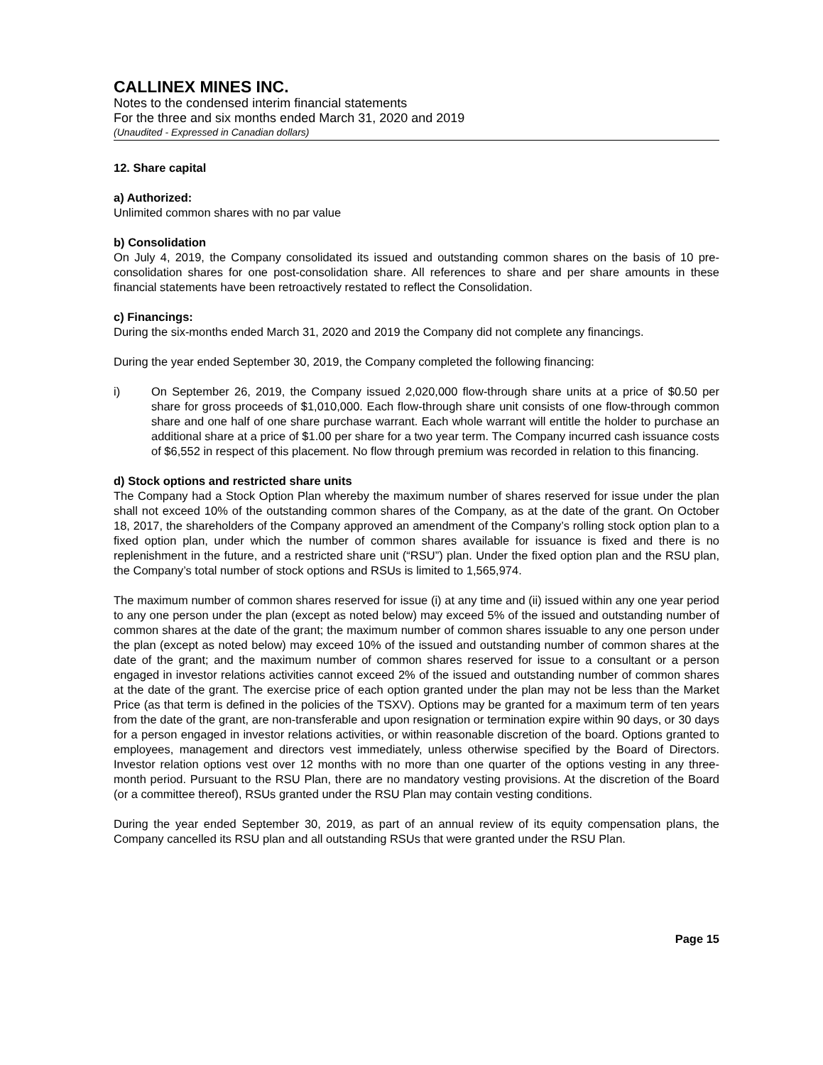CALLINEX MINES INC.
Notes to the condensed interim financial statements
For the three and six months ended March 31, 2020 and 2019
(Unaudited - Expressed in Canadian dollars)
12. Share capital
a) Authorized:
Unlimited common shares with no par value
b) Consolidation
On July 4, 2019, the Company consolidated its issued and outstanding common shares on the basis of 10 pre-consolidation shares for one post-consolidation share. All references to share and per share amounts in these financial statements have been retroactively restated to reflect the Consolidation.
c) Financings:
During the six-months ended March 31, 2020 and 2019 the Company did not complete any financings.
During the year ended September 30, 2019, the Company completed the following financing:
i) On September 26, 2019, the Company issued 2,020,000 flow-through share units at a price of $0.50 per share for gross proceeds of $1,010,000. Each flow-through share unit consists of one flow-through common share and one half of one share purchase warrant. Each whole warrant will entitle the holder to purchase an additional share at a price of $1.00 per share for a two year term. The Company incurred cash issuance costs of $6,552 in respect of this placement. No flow through premium was recorded in relation to this financing.
d) Stock options and restricted share units
The Company had a Stock Option Plan whereby the maximum number of shares reserved for issue under the plan shall not exceed 10% of the outstanding common shares of the Company, as at the date of the grant. On October 18, 2017, the shareholders of the Company approved an amendment of the Company’s rolling stock option plan to a fixed option plan, under which the number of common shares available for issuance is fixed and there is no replenishment in the future, and a restricted share unit (“RSU”) plan. Under the fixed option plan and the RSU plan, the Company’s total number of stock options and RSUs is limited to 1,565,974.
The maximum number of common shares reserved for issue (i) at any time and (ii) issued within any one year period to any one person under the plan (except as noted below) may exceed 5% of the issued and outstanding number of common shares at the date of the grant; the maximum number of common shares issuable to any one person under the plan (except as noted below) may exceed 10% of the issued and outstanding number of common shares at the date of the grant; and the maximum number of common shares reserved for issue to a consultant or a person engaged in investor relations activities cannot exceed 2% of the issued and outstanding number of common shares at the date of the grant. The exercise price of each option granted under the plan may not be less than the Market Price (as that term is defined in the policies of the TSXV). Options may be granted for a maximum term of ten years from the date of the grant, are non-transferable and upon resignation or termination expire within 90 days, or 30 days for a person engaged in investor relations activities, or within reasonable discretion of the board. Options granted to employees, management and directors vest immediately, unless otherwise specified by the Board of Directors. Investor relation options vest over 12 months with no more than one quarter of the options vesting in any three-month period. Pursuant to the RSU Plan, there are no mandatory vesting provisions. At the discretion of the Board (or a committee thereof), RSUs granted under the RSU Plan may contain vesting conditions.
During the year ended September 30, 2019, as part of an annual review of its equity compensation plans, the Company cancelled its RSU plan and all outstanding RSUs that were granted under the RSU Plan.
Page 15